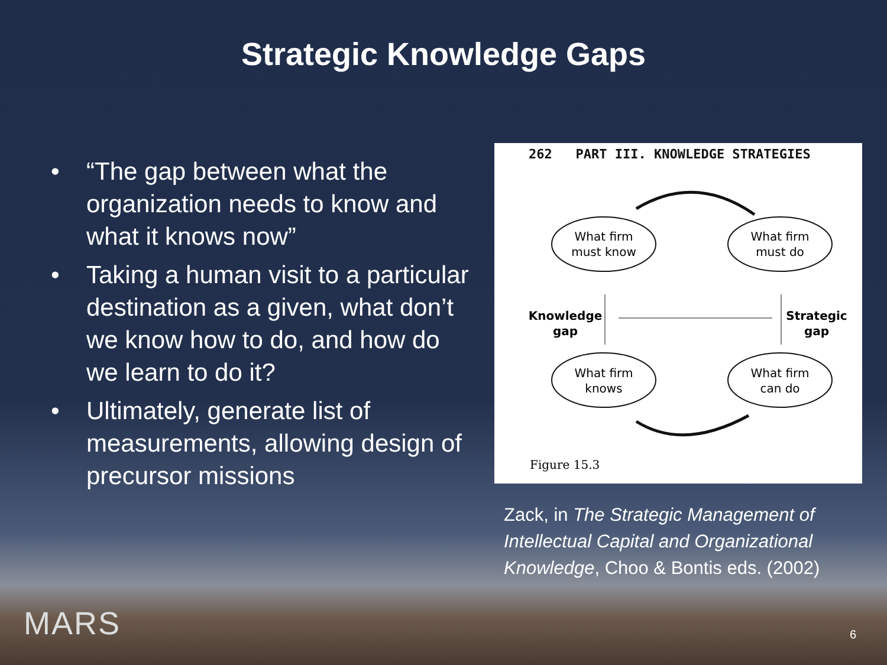Strategic Knowledge Gaps
• “The gap between what the organization needs to know and what it knows now”
• Taking a human visit to a particular destination as a given, what don’t we know how to do, and how do we learn to do it?
• Ultimately, generate list of measurements, allowing design of precursor missions
262 PART III. KNOWLEDGE STRATEGIES
What firm
must know
What firm
must do
What firm
knows
What firm
can do
Knowledge
gap
Strategic
gap
Figure 15.3
Zack, in The Strategic Management of Intellectual Capital and Organizational Knowledge, Choo & Bontis eds. (2002)
MARS 6